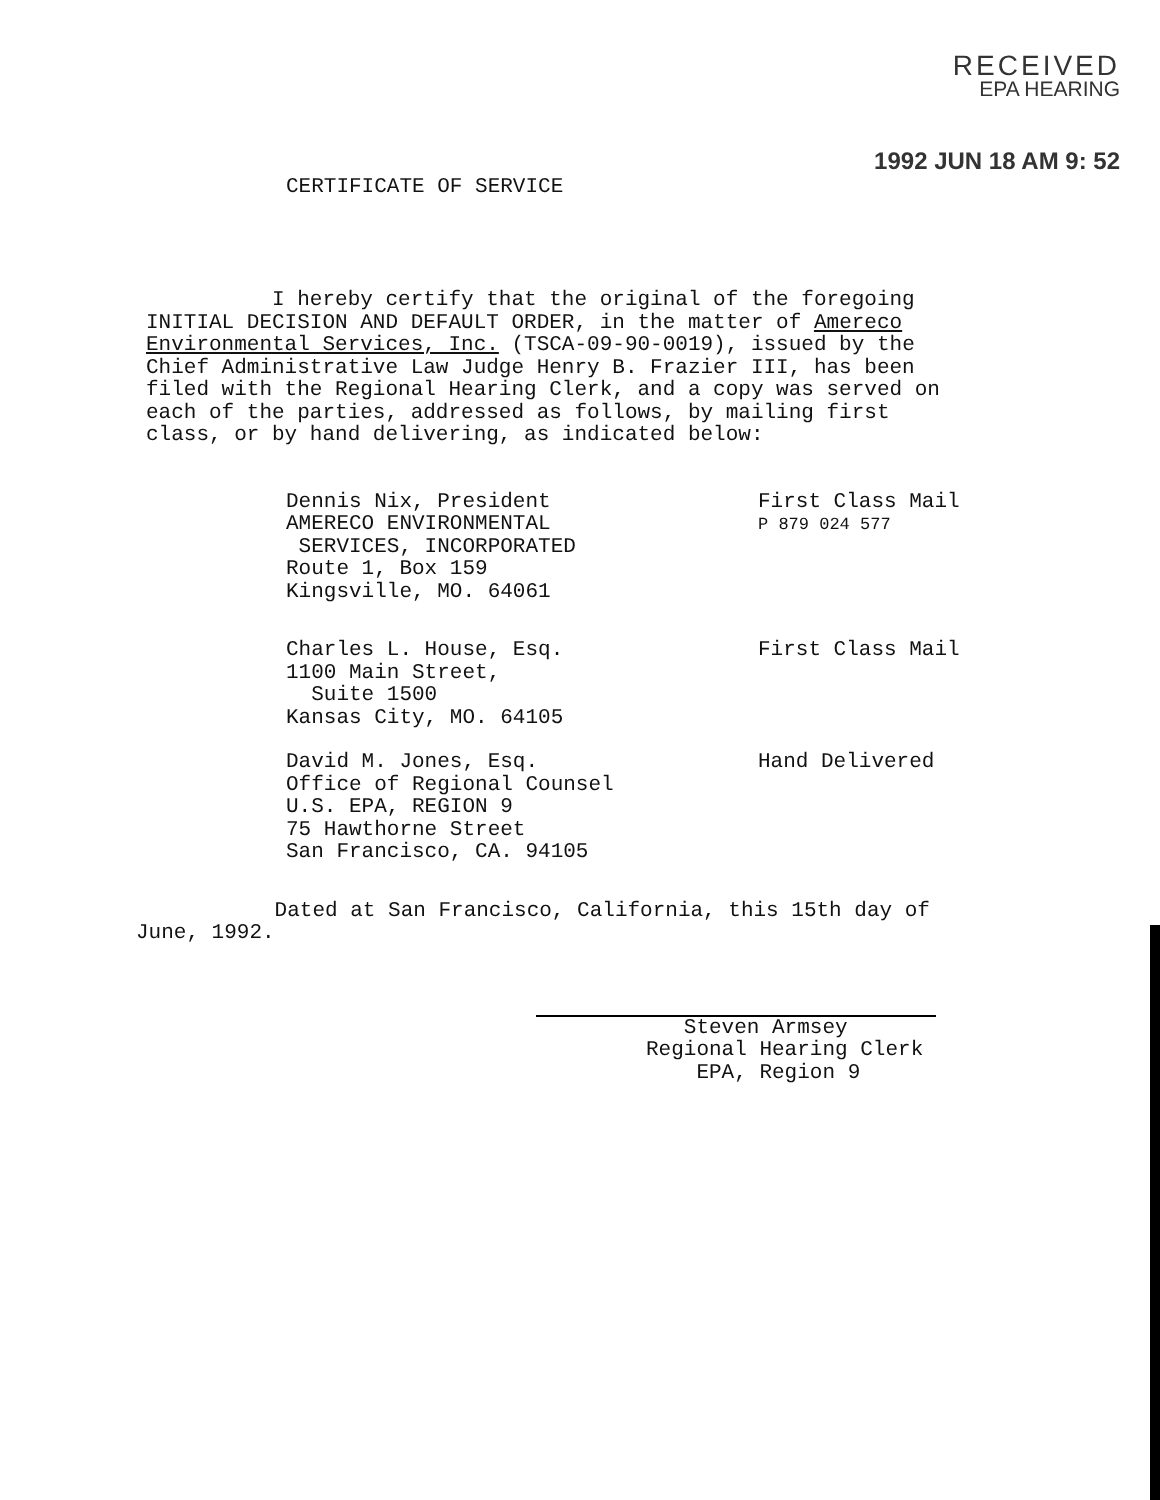RECEIVED
EPA HEARING
1992 JUN 18 AM 9: 52
CERTIFICATE OF SERVICE
I hereby certify that the original of the foregoing
INITIAL DECISION AND DEFAULT ORDER, in the matter of Amereco
Environmental Services, Inc. (TSCA-09-90-0019), issued by the
Chief Administrative Law Judge Henry B. Frazier III, has been
filed with the Regional Hearing Clerk, and a copy was served on
each of the parties, addressed as follows, by mailing first
class, or by hand delivering, as indicated below:
Dennis Nix, President
AMERECO ENVIRONMENTAL
SERVICES, INCORPORATED
Route 1, Box 159
Kingsville, MO. 64061
First Class Mail
P 879 024 577
Charles L. House, Esq.
1100 Main Street,
Suite 1500
Kansas City, MO. 64105
First Class Mail
David M. Jones, Esq.
Office of Regional Counsel
U.S. EPA, REGION 9
75 Hawthorne Street
San Francisco, CA. 94105
Hand Delivered
Dated at San Francisco, California, this 15th day of
June, 1992.
Steven Armsey
Regional Hearing Clerk
EPA, Region 9